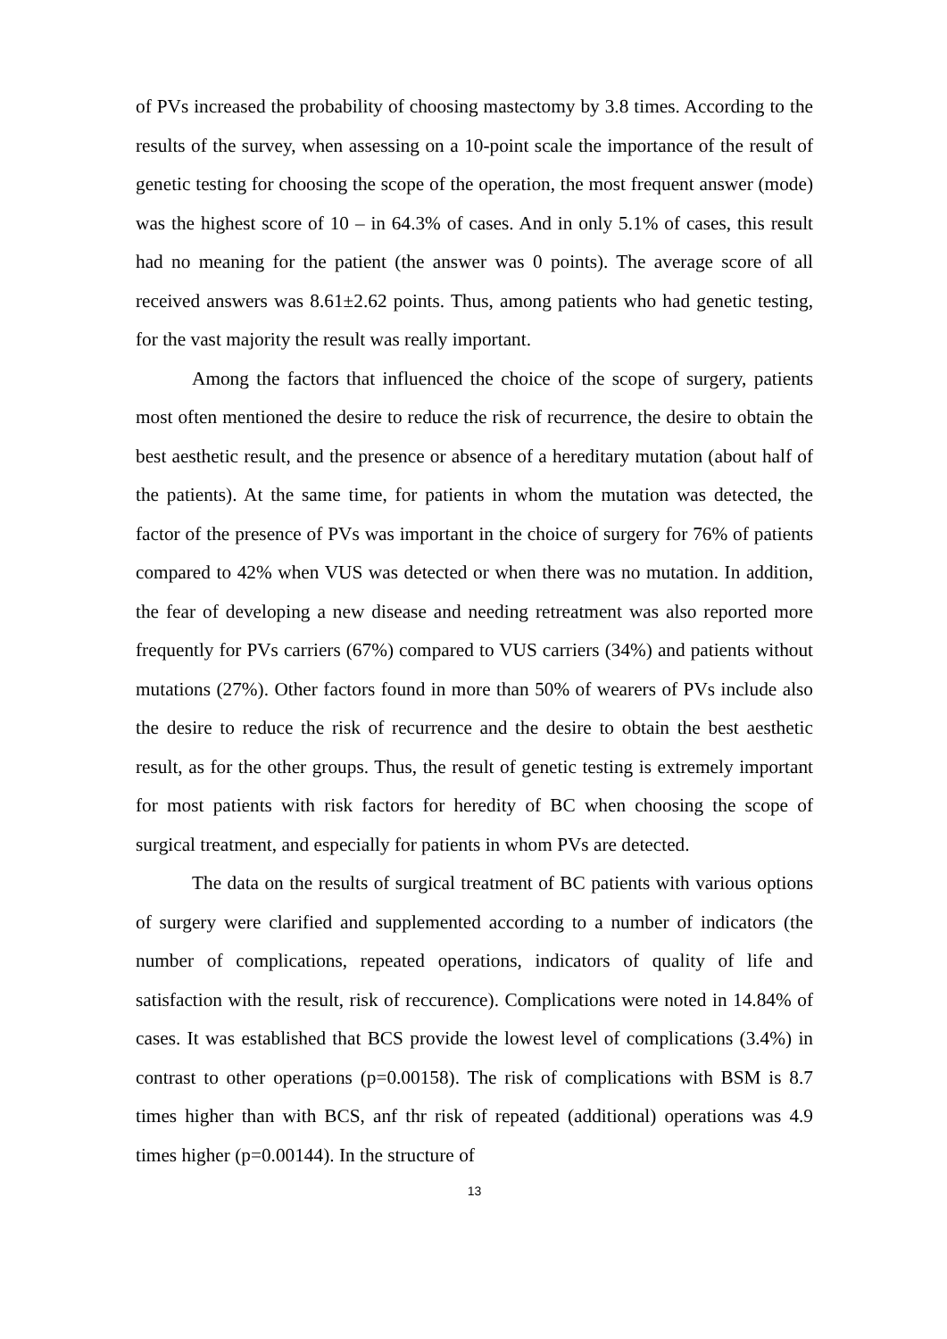of PVs increased the probability of choosing mastectomy by 3.8 times. According to the results of the survey, when assessing on a 10-point scale the importance of the result of genetic testing for choosing the scope of the operation, the most frequent answer (mode) was the highest score of 10 – in 64.3% of cases. And in only 5.1% of cases, this result had no meaning for the patient (the answer was 0 points). The average score of all received answers was 8.61±2.62 points. Thus, among patients who had genetic testing, for the vast majority the result was really important.
Among the factors that influenced the choice of the scope of surgery, patients most often mentioned the desire to reduce the risk of recurrence, the desire to obtain the best aesthetic result, and the presence or absence of a hereditary mutation (about half of the patients). At the same time, for patients in whom the mutation was detected, the factor of the presence of PVs was important in the choice of surgery for 76% of patients compared to 42% when VUS was detected or when there was no mutation. In addition, the fear of developing a new disease and needing retreatment was also reported more frequently for PVs carriers (67%) compared to VUS carriers (34%) and patients without mutations (27%). Other factors found in more than 50% of wearers of PVs include also the desire to reduce the risk of recurrence and the desire to obtain the best aesthetic result, as for the other groups. Thus, the result of genetic testing is extremely important for most patients with risk factors for heredity of BC when choosing the scope of surgical treatment, and especially for patients in whom PVs are detected.
The data on the results of surgical treatment of BC patients with various options of surgery were clarified and supplemented according to a number of indicators (the number of complications, repeated operations, indicators of quality of life and satisfaction with the result, risk of reccurence). Complications were noted in 14.84% of cases. It was established that BCS provide the lowest level of complications (3.4%) in contrast to other operations (p=0.00158). The risk of complications with BSM is 8.7 times higher than with BCS, anf thr risk of repeated (additional) operations was 4.9 times higher (p=0.00144). In the structure of
13